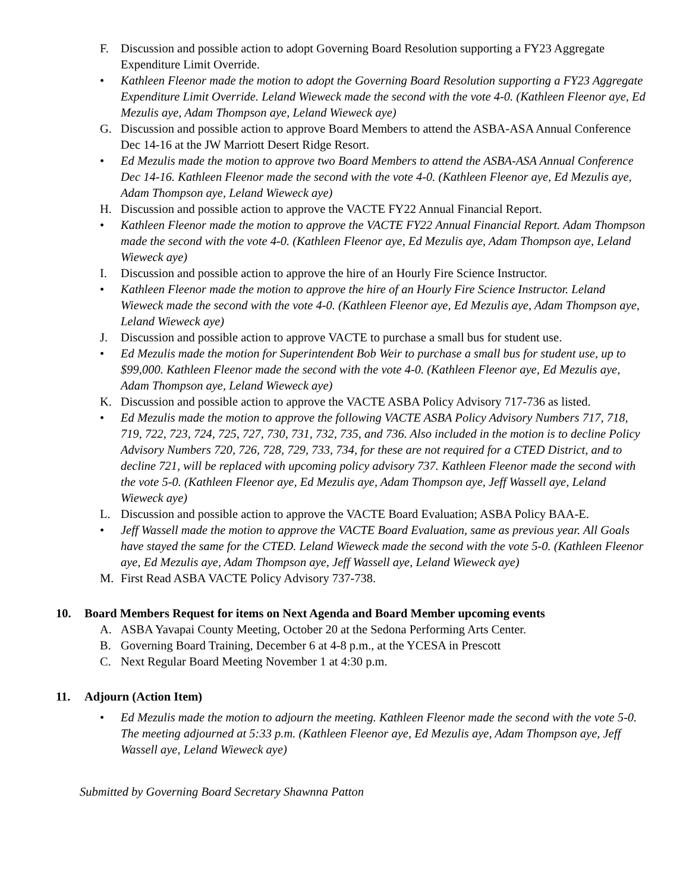F. Discussion and possible action to adopt Governing Board Resolution supporting a FY23 Aggregate Expenditure Limit Override.
• Kathleen Fleenor made the motion to adopt the Governing Board Resolution supporting a FY23 Aggregate Expenditure Limit Override. Leland Wieweck made the second with the vote 4-0. (Kathleen Fleenor aye, Ed Mezulis aye, Adam Thompson aye, Leland Wieweck aye)
G. Discussion and possible action to approve Board Members to attend the ASBA-ASA Annual Conference Dec 14-16 at the JW Marriott Desert Ridge Resort.
• Ed Mezulis made the motion to approve two Board Members to attend the ASBA-ASA Annual Conference Dec 14-16. Kathleen Fleenor made the second with the vote 4-0. (Kathleen Fleenor aye, Ed Mezulis aye, Adam Thompson aye, Leland Wieweck aye)
H. Discussion and possible action to approve the VACTE FY22 Annual Financial Report.
• Kathleen Fleenor made the motion to approve the VACTE FY22 Annual Financial Report. Adam Thompson made the second with the vote 4-0. (Kathleen Fleenor aye, Ed Mezulis aye, Adam Thompson aye, Leland Wieweck aye)
I. Discussion and possible action to approve the hire of an Hourly Fire Science Instructor.
• Kathleen Fleenor made the motion to approve the hire of an Hourly Fire Science Instructor. Leland Wieweck made the second with the vote 4-0. (Kathleen Fleenor aye, Ed Mezulis aye, Adam Thompson aye, Leland Wieweck aye)
J. Discussion and possible action to approve VACTE to purchase a small bus for student use.
• Ed Mezulis made the motion for Superintendent Bob Weir to purchase a small bus for student use, up to $99,000. Kathleen Fleenor made the second with the vote 4-0. (Kathleen Fleenor aye, Ed Mezulis aye, Adam Thompson aye, Leland Wieweck aye)
K. Discussion and possible action to approve the VACTE ASBA Policy Advisory 717-736 as listed.
• Ed Mezulis made the motion to approve the following VACTE ASBA Policy Advisory Numbers 717, 718, 719, 722, 723, 724, 725, 727, 730, 731, 732, 735, and 736. Also included in the motion is to decline Policy Advisory Numbers 720, 726, 728, 729, 733, 734, for these are not required for a CTED District, and to decline 721, will be replaced with upcoming policy advisory 737. Kathleen Fleenor made the second with the vote 5-0. (Kathleen Fleenor aye, Ed Mezulis aye, Adam Thompson aye, Jeff Wassell aye, Leland Wieweck aye)
L. Discussion and possible action to approve the VACTE Board Evaluation; ASBA Policy BAA-E.
• Jeff Wassell made the motion to approve the VACTE Board Evaluation, same as previous year. All Goals have stayed the same for the CTED. Leland Wieweck made the second with the vote 5-0. (Kathleen Fleenor aye, Ed Mezulis aye, Adam Thompson aye, Jeff Wassell aye, Leland Wieweck aye)
M. First Read ASBA VACTE Policy Advisory 737-738.
10. Board Members Request for items on Next Agenda and Board Member upcoming events
A. ASBA Yavapai County Meeting, October 20 at the Sedona Performing Arts Center.
B. Governing Board Training, December 6 at 4-8 p.m., at the YCESA in Prescott
C. Next Regular Board Meeting November 1 at 4:30 p.m.
11. Adjourn (Action Item)
• Ed Mezulis made the motion to adjourn the meeting. Kathleen Fleenor made the second with the vote 5-0. The meeting adjourned at 5:33 p.m. (Kathleen Fleenor aye, Ed Mezulis aye, Adam Thompson aye, Jeff Wassell aye, Leland Wieweck aye)
Submitted by Governing Board Secretary Shawnna Patton